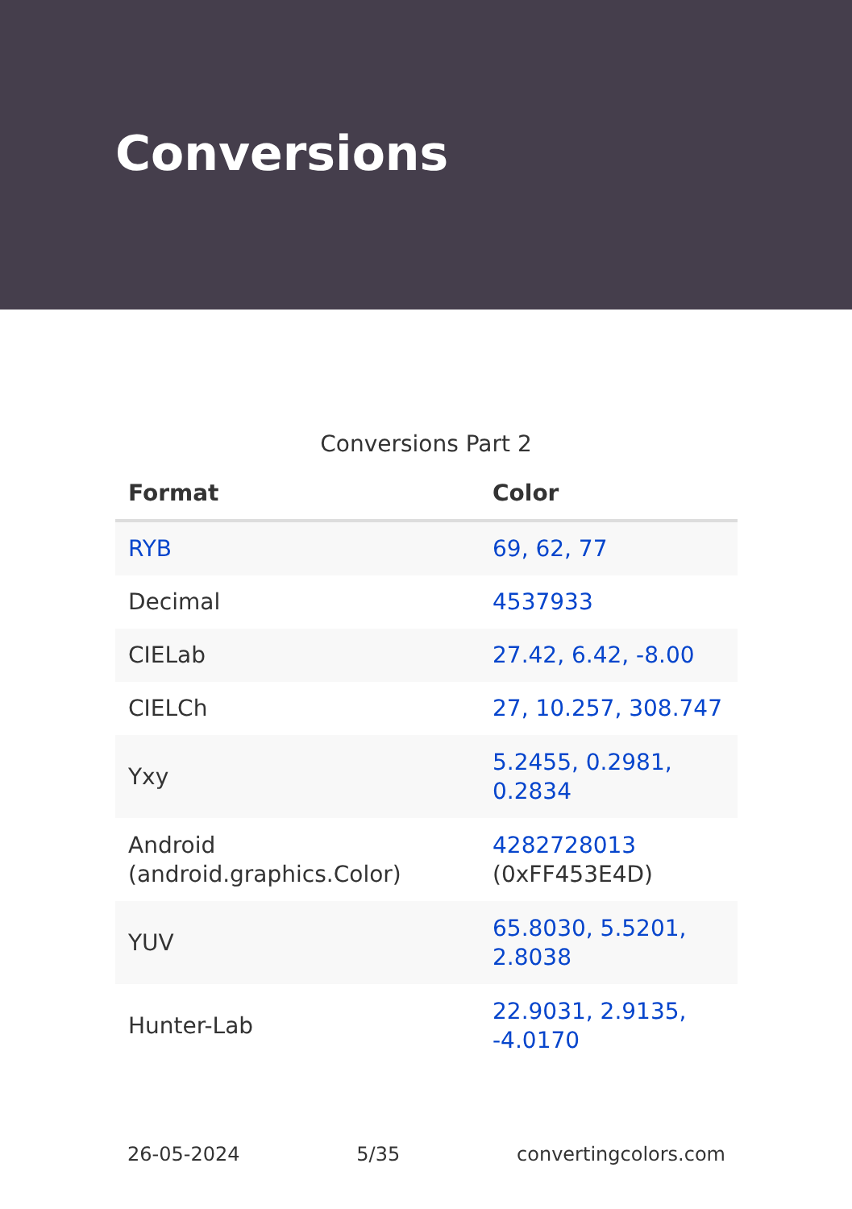Conversions
Conversions Part 2
| Format | Color |
| --- | --- |
| RYB | 69, 62, 77 |
| Decimal | 4537933 |
| CIELab | 27.42, 6.42, -8.00 |
| CIELCh | 27, 10.257, 308.747 |
| Yxy | 5.2455, 0.2981, 0.2834 |
| Android (android.graphics.Color) | 4282728013 (0xFF453E4D) |
| YUV | 65.8030, 5.5201, 2.8038 |
| Hunter-Lab | 22.9031, 2.9135, -4.0170 |
26-05-2024 5/35 convertingcolors.com